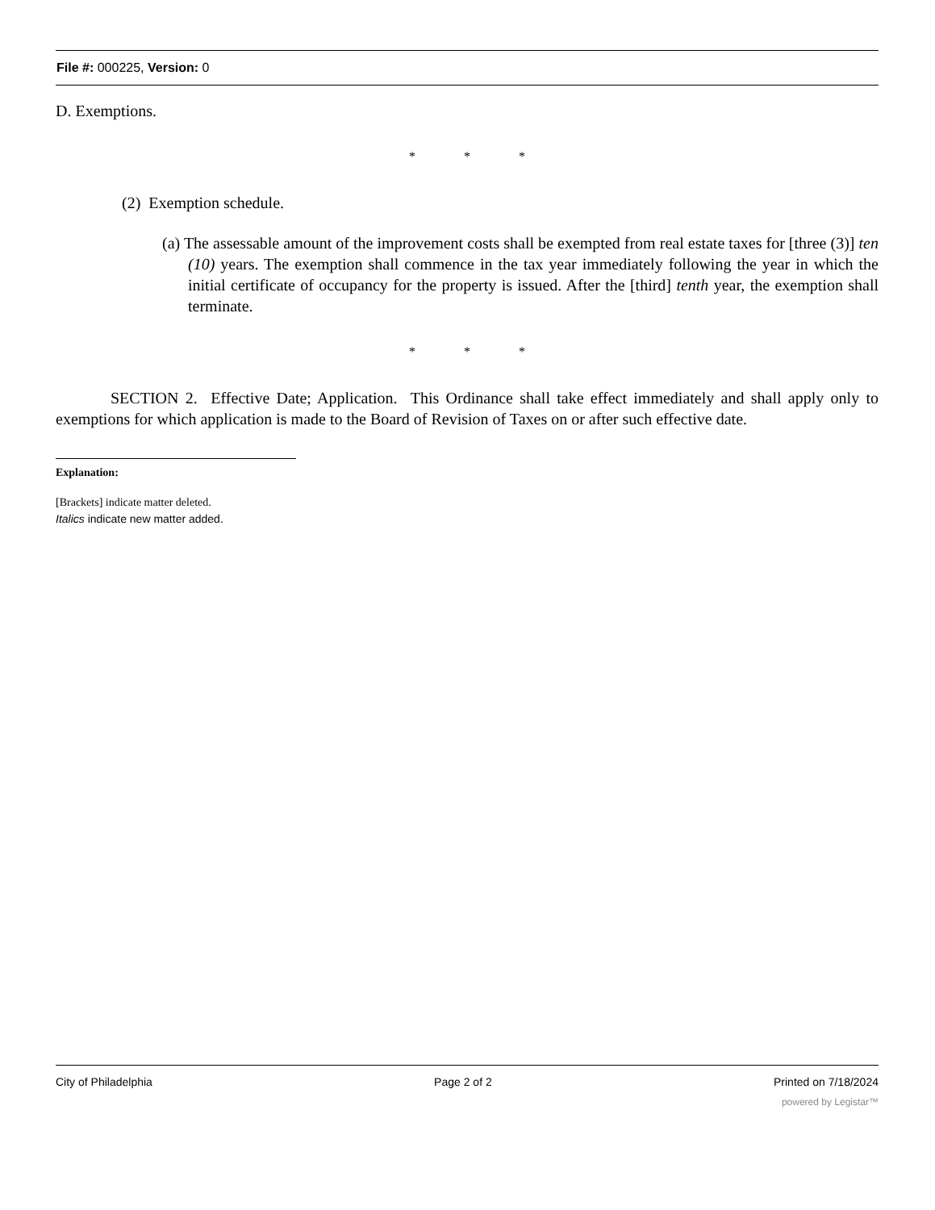File #: 000225, Version: 0
D. Exemptions.
* * *
(2) Exemption schedule.
(a) The assessable amount of the improvement costs shall be exempted from real estate taxes for [three (3)] ten (10) years. The exemption shall commence in the tax year immediately following the year in which the initial certificate of occupancy for the property is issued. After the [third] tenth year, the exemption shall terminate.
* * *
SECTION 2. Effective Date; Application. This Ordinance shall take effect immediately and shall apply only to exemptions for which application is made to the Board of Revision of Taxes on or after such effective date.
Explanation:
[Brackets] indicate matter deleted.
Italics indicate new matter added.
City of Philadelphia Page 2 of 2 Printed on 7/18/2024
powered by Legistar™